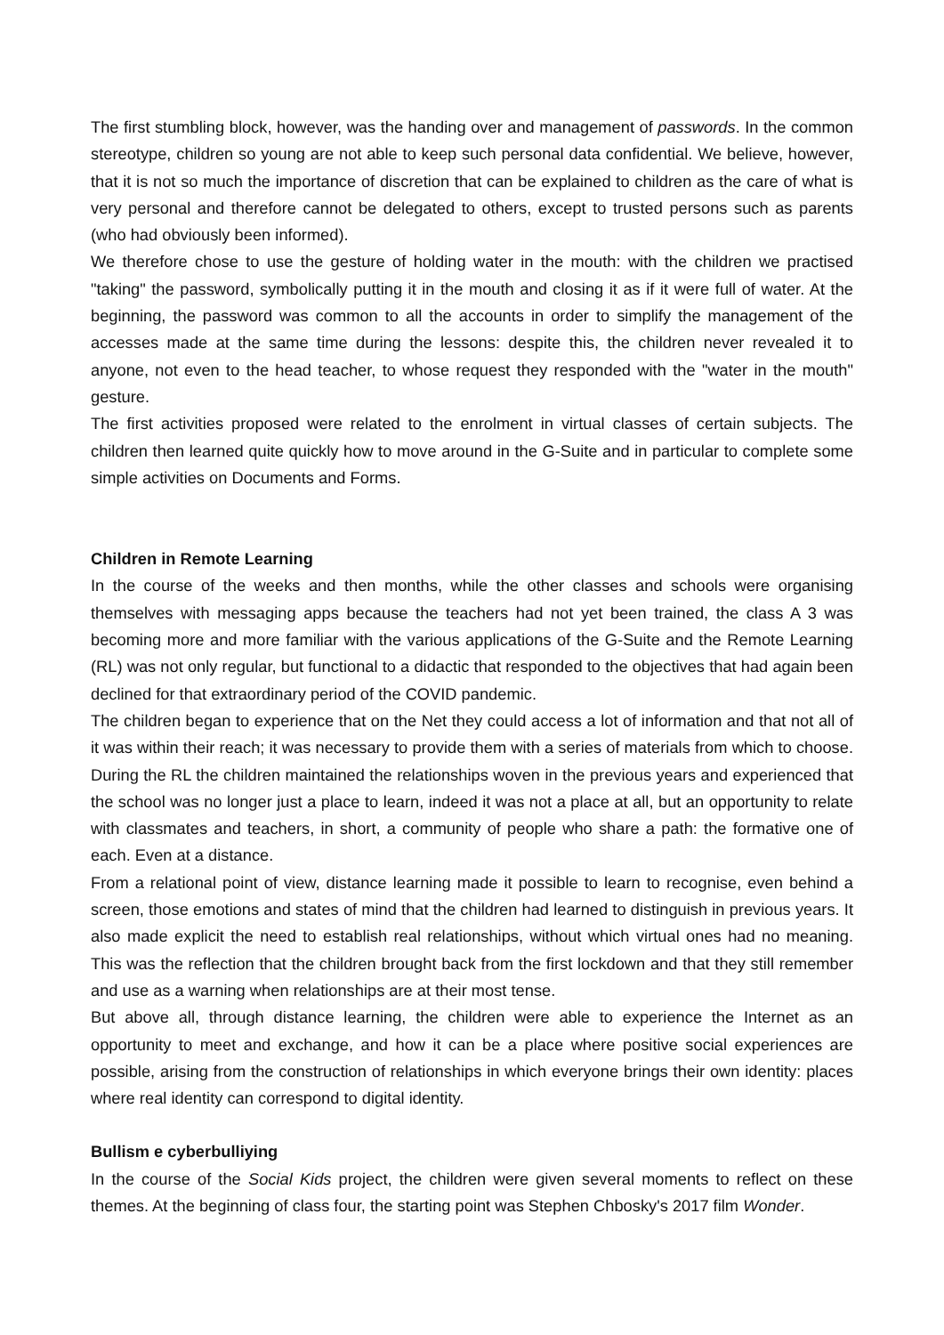The first stumbling block, however, was the handing over and management of passwords. In the common stereotype, children so young are not able to keep such personal data confidential. We believe, however, that it is not so much the importance of discretion that can be explained to children as the care of what is very personal and therefore cannot be delegated to others, except to trusted persons such as parents (who had obviously been informed).
We therefore chose to use the gesture of holding water in the mouth: with the children we practised "taking" the password, symbolically putting it in the mouth and closing it as if it were full of water. At the beginning, the password was common to all the accounts in order to simplify the management of the accesses made at the same time during the lessons: despite this, the children never revealed it to anyone, not even to the head teacher, to whose request they responded with the "water in the mouth" gesture.
The first activities proposed were related to the enrolment in virtual classes of certain subjects. The children then learned quite quickly how to move around in the G-Suite and in particular to complete some simple activities on Documents and Forms.
Children in Remote Learning
In the course of the weeks and then months, while the other classes and schools were organising themselves with messaging apps because the teachers had not yet been trained, the class A 3 was becoming more and more familiar with the various applications of the G-Suite and the Remote Learning (RL) was not only regular, but functional to a didactic that responded to the objectives that had again been declined for that extraordinary period of the COVID pandemic.
The children began to experience that on the Net they could access a lot of information and that not all of it was within their reach; it was necessary to provide them with a series of materials from which to choose. During the RL the children maintained the relationships woven in the previous years and experienced that the school was no longer just a place to learn, indeed it was not a place at all, but an opportunity to relate with classmates and teachers, in short, a community of people who share a path: the formative one of each. Even at a distance.
From a relational point of view, distance learning made it possible to learn to recognise, even behind a screen, those emotions and states of mind that the children had learned to distinguish in previous years. It also made explicit the need to establish real relationships, without which virtual ones had no meaning. This was the reflection that the children brought back from the first lockdown and that they still remember and use as a warning when relationships are at their most tense.
But above all, through distance learning, the children were able to experience the Internet as an opportunity to meet and exchange, and how it can be a place where positive social experiences are possible, arising from the construction of relationships in which everyone brings their own identity: places where real identity can correspond to digital identity.
Bullism e cyberbulliying
In the course of the Social Kids project, the children were given several moments to reflect on these themes. At the beginning of class four, the starting point was Stephen Chbosky's 2017 film Wonder.